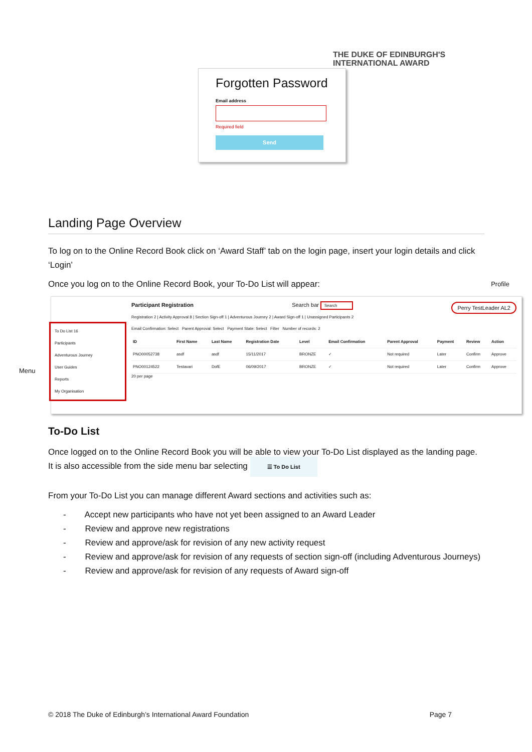THE DUKE OF EDINBURGH'S
INTERNATIONAL AWARD
Forgotten Password
Email address
Required field
Send
Landing Page Overview
To log on to the Online Record Book click on ‘Award Staff’ tab on the login page, insert your login details and click ‘Login’
Once you log on to the Online Record Book, your To-Do List will appear: Profile
Menu
To Do List 16
Participants
Adventurous Journey
User Guides
Reports
My Organisation
Participant Registration Search bar Search Perry TestLeader AL2
Registration 2 | Activity Approval 8 | Section Sign-off 1 | Adventurous Journey 2 | Award Sign-off 1 | Unassigned Participants 2
Email Confirmation: Select Parent Approval: Select Payment State: Select Filter Number of records: 2
| ID | First Name | Last Name | Registration Date | Level | Email Confirmation | Parent Approval | Payment | Review | Action |
| --- | --- | --- | --- | --- | --- | --- | --- | --- | --- |
| PNO00052738 | asdf | asdf | 15/11/2017 | BRONZE | ✓ | Not required | Later | Confirm | Approve |
| PNO00124522 | Testavari | DofE | 06/09/2017 | BRONZE | ✓ | Not required | Later | Confirm | Approve |
20 per page
To-Do List
Once logged on to the Online Record Book you will be able to view your To-Do List displayed as the landing page. It is also accessible from the side menu bar selecting ☰ To Do List
From your To-Do List you can manage different Award sections and activities such as:
- Accept new participants who have not yet been assigned to an Award Leader
- Review and approve new registrations
- Review and approve/ask for revision of any new activity request
- Review and approve/ask for revision of any requests of section sign-off (including Adventurous Journeys)
- Review and approve/ask for revision of any requests of Award sign-off
© 2018 The Duke of Edinburgh’s International Award Foundation Page 7